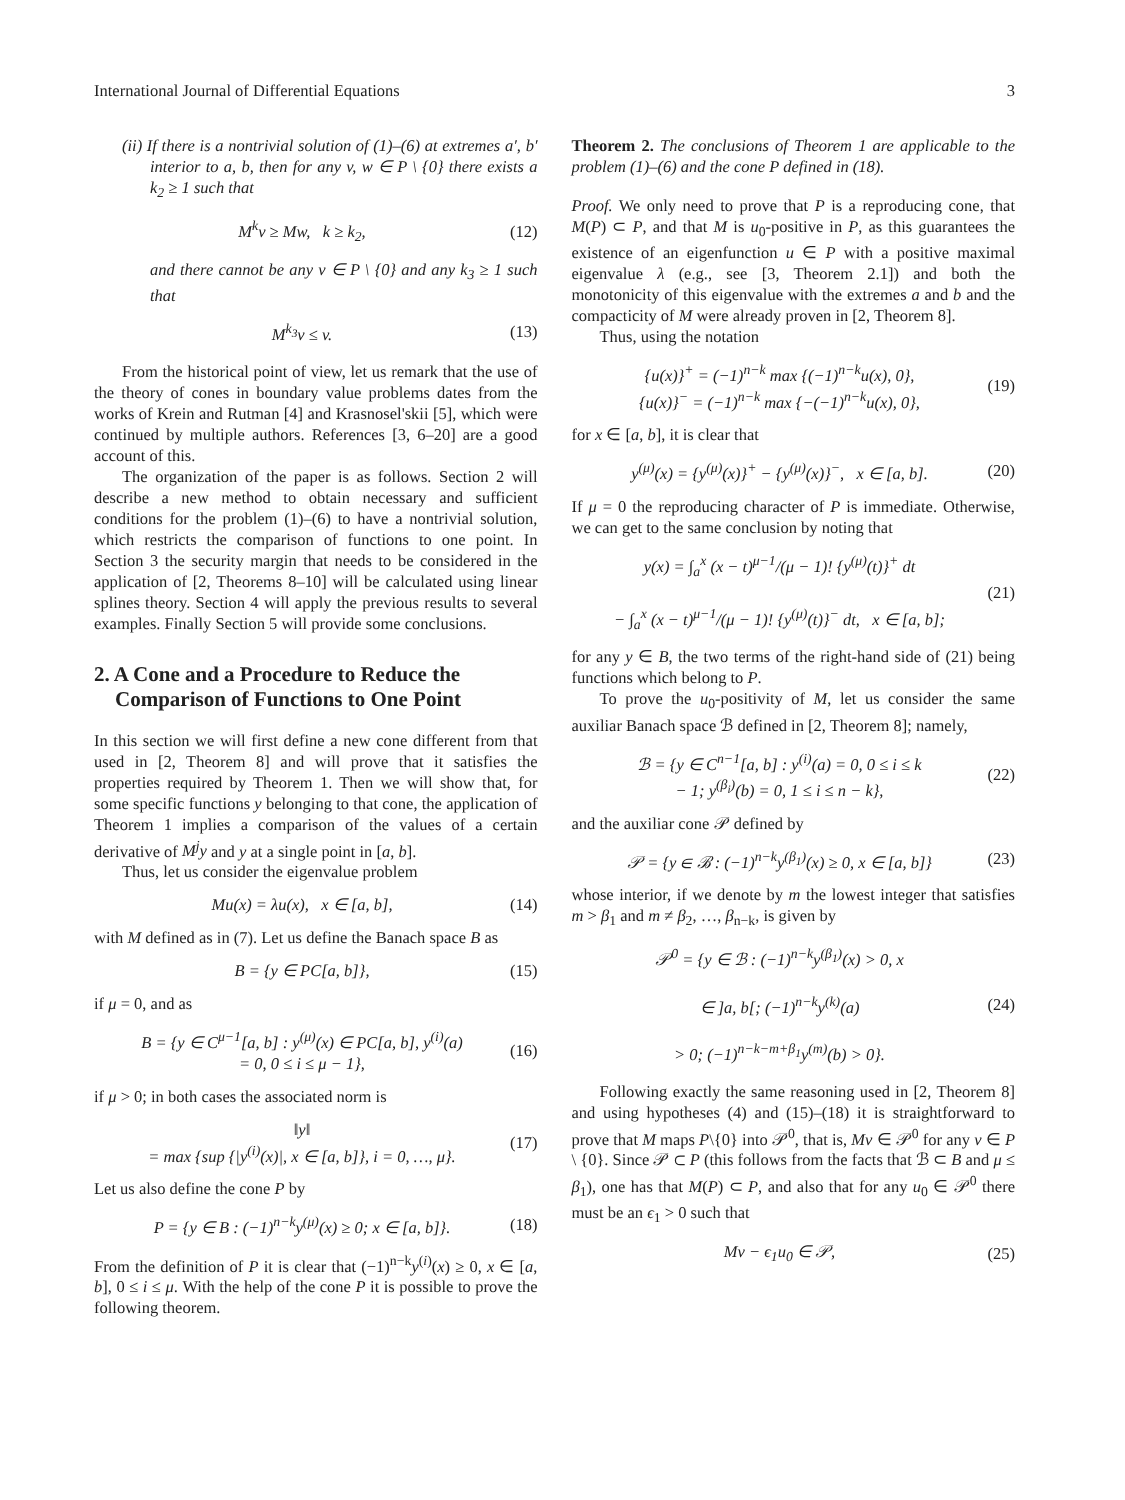International Journal of Differential Equations 3
(ii) If there is a nontrivial solution of (1)–(6) at extremes a′, b′ interior to a, b, then for any v, w ∈ P \ {0} there exists a k<sub>2</sub> ≥ 1 such that
M<sup>k</sup>v ≥ Mw, k ≥ k<sub>2</sub>, (12)
and there cannot be any v ∈ P \ {0} and any k<sub>3</sub> ≥ 1 such that
M<sup>k<sub>3</sub></sup>v ≤ v. (13)
From the historical point of view, let us remark that the use of the theory of cones in boundary value problems dates from the works of Krein and Rutman [4] and Krasnosel'skii [5], which were continued by multiple authors. References [3, 6–20] are a good account of this.
The organization of the paper is as follows. Section 2 will describe a new method to obtain necessary and sufficient conditions for the problem (1)–(6) to have a nontrivial solution, which restricts the comparison of functions to one point. In Section 3 the security margin that needs to be considered in the application of [2, Theorems 8–10] will be calculated using linear splines theory. Section 4 will apply the previous results to several examples. Finally Section 5 will provide some conclusions.
2. A Cone and a Procedure to Reduce the
Comparison of Functions to One Point
In this section we will first define a new cone different from that used in [2, Theorem 8] and will prove that it satisfies the properties required by Theorem 1. Then we will show that, for some specific functions y belonging to that cone, the application of Theorem 1 implies a comparison of the values of a certain derivative of M<sup>j</sup>y and y at a single point in [a, b].
Thus, let us consider the eigenvalue problem
Mu(x) = λu(x), x ∈ [a, b], (14)
with M defined as in (7). Let us define the Banach space B as
B = {y ∈ PC[a, b]}, (15)
if μ = 0, and as
B = {y ∈ C<sup>μ−1</sup>[a, b] : y<sup>(μ)</sup>(x) ∈ PC[a, b], y<sup>(i)</sup>(a)
= 0, 0 ≤ i ≤ μ − 1}, (16)
if μ > 0; in both cases the associated norm is
‖y‖
= max {sup {|y<sup>(i)</sup>(x)|, x ∈ [a, b]}, i = 0, …, μ}. (17)
Let us also define the cone P by
P = {y ∈ B : (−1)<sup>n−k</sup>y<sup>(μ)</sup>(x) ≥ 0; x ∈ [a, b]}. (18)
From the definition of P it is clear that (−1)<sup>n−k</sup>y<sup>(i)</sup>(x) ≥ 0, x ∈ [a, b], 0 ≤ i ≤ μ. With the help of the cone P it is possible to prove the following theorem.
Theorem 2. The conclusions of Theorem 1 are applicable to the problem (1)–(6) and the cone P defined in (18).
Proof. We only need to prove that P is a reproducing cone, that M(P) ⊂ P, and that M is u<sub>0</sub>-positive in P, as this guarantees the existence of an eigenfunction u ∈ P with a positive maximal eigenvalue λ (e.g., see [3, Theorem 2.1]) and both the monotonicity of this eigenvalue with the extremes a and b and the compacticity of M were already proven in [2, Theorem 8].
Thus, using the notation
{u(x)}<sup>+</sup> = (−1)<sup>n−k</sup> max {(−1)<sup>n−k</sup>u(x), 0},
{u(x)}<sup>−</sup> = (−1)<sup>n−k</sup> max {−(−1)<sup>n−k</sup>u(x), 0}, (19)
for x ∈ [a, b], it is clear that
y<sup>(μ)</sup>(x) = {y<sup>(μ)</sup>(x)}<sup>+</sup> − {y<sup>(μ)</sup>(x)}<sup>−</sup>, x ∈ [a, b]. (20)
If μ = 0 the reproducing character of P is immediate. Otherwise, we can get to the same conclusion by noting that
y(x) = ∫<sub>a</sub><sup>x</sup> (x − t)<sup>μ−1</sup>/(μ − 1)! {y<sup>(μ)</sup>(t)}<sup>+</sup> dt
− ∫<sub>a</sub><sup>x</sup> (x − t)<sup>μ−1</sup>/(μ − 1)! {y<sup>(μ)</sup>(t)}<sup>−</sup> dt, x ∈ [a, b]; (21)
for any y ∈ B, the two terms of the right-hand side of (21) being functions which belong to P.
To prove the u<sub>0</sub>-positivity of M, let us consider the same auxiliar Banach space ℬ defined in [2, Theorem 8]; namely,
ℬ = {y ∈ C<sup>n−1</sup>[a, b] : y<sup>(i)</sup>(a) = 0, 0 ≤ i ≤ k
− 1; y<sup>(β<sub>i</sub>)</sup>(b) = 0, 1 ≤ i ≤ n − k}, (22)
and the auxiliar cone 𝒫 defined by
𝒫 = {y ∈ ℬ : (−1)<sup>n−k</sup>y<sup>(β<sub>1</sub>)</sup>(x) ≥ 0, x ∈ [a, b]} (23)
whose interior, if we denote by m the lowest integer that satisfies m > β<sub>1</sub> and m ≠ β<sub>2</sub>, …, β<sub>n−k</sub>, is given by
𝒫<sup>0</sup> = {y ∈ ℬ : (−1)<sup>n−k</sup>y<sup>(β<sub>1</sub>)</sup>(x) > 0, x
∈ ]a, b[; (−1)<sup>n−k</sup>y<sup>(k)</sup>(a)
> 0; (−1)<sup>n−k−m+β<sub>1</sub></sup>y<sup>(m)</sup>(b) > 0}. (24)
Following exactly the same reasoning used in [2, Theorem 8] and using hypotheses (4) and (15)–(18) it is straightforward to prove that M maps P\{0} into 𝒫<sup>0</sup>, that is, Mv ∈ 𝒫<sup>0</sup> for any v ∈ P \ {0}. Since 𝒫 ⊂ P (this follows from the facts that ℬ ⊂ B and μ ≤ β<sub>1</sub>), one has that M(P) ⊂ P, and also that for any u<sub>0</sub> ∈ 𝒫<sup>0</sup> there must be an ϵ<sub>1</sub> > 0 such that
Mv − ϵ<sub>1</sub>u<sub>0</sub> ∈ 𝒫, (25)